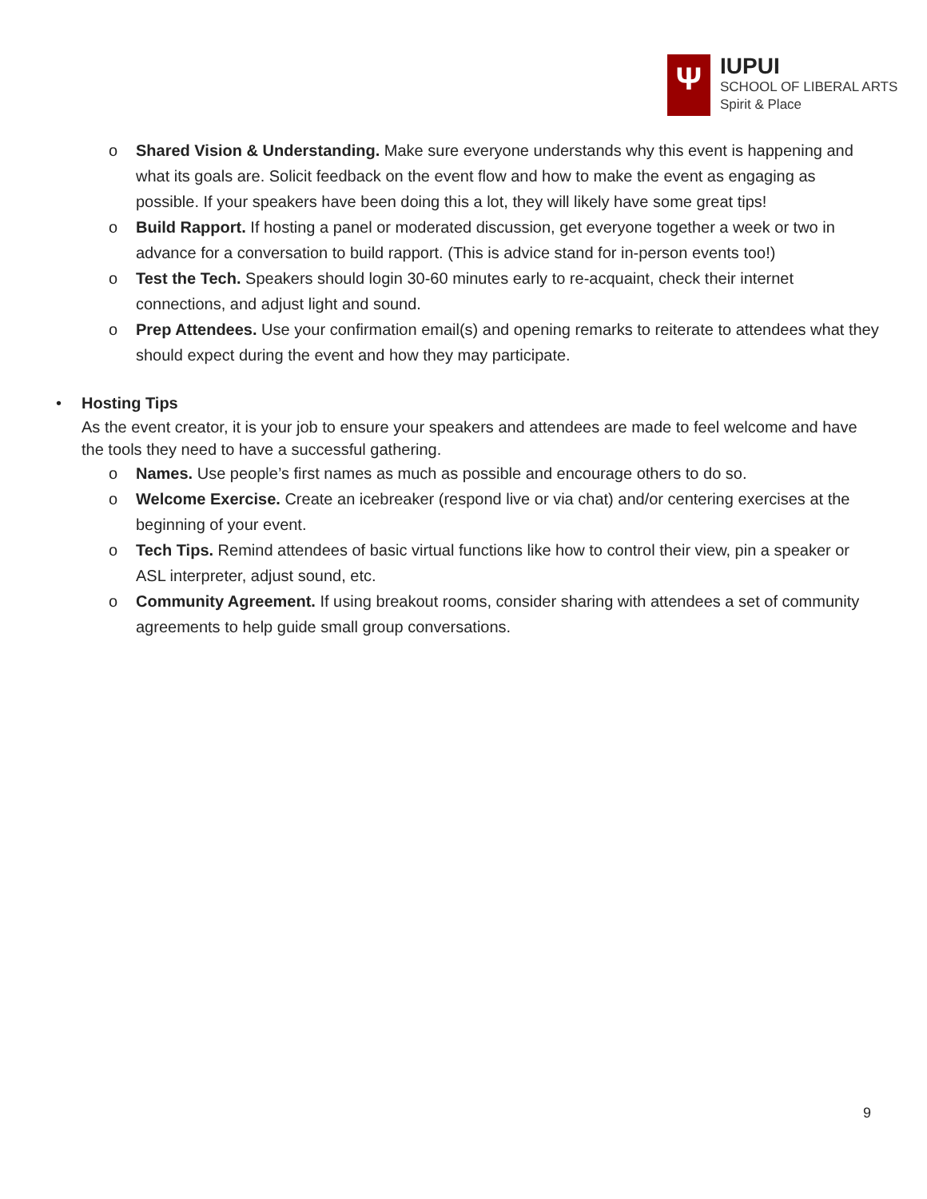Ψ
IUPUI
SCHOOL OF LIBERAL ARTS
Spirit & Place
o Shared Vision & Understanding. Make sure everyone understands why this event is happening and what its goals are. Solicit feedback on the event flow and how to make the event as engaging as possible. If your speakers have been doing this a lot, they will likely have some great tips!
o Build Rapport. If hosting a panel or moderated discussion, get everyone together a week or two in advance for a conversation to build rapport. (This is advice stand for in-person events too!)
o Test the Tech. Speakers should login 30-60 minutes early to re-acquaint, check their internet connections, and adjust light and sound.
o Prep Attendees. Use your confirmation email(s) and opening remarks to reiterate to attendees what they should expect during the event and how they may participate.
• Hosting Tips
As the event creator, it is your job to ensure your speakers and attendees are made to feel welcome and have the tools they need to have a successful gathering.
o Names. Use people’s first names as much as possible and encourage others to do so.
o Welcome Exercise. Create an icebreaker (respond live or via chat) and/or centering exercises at the beginning of your event.
o Tech Tips. Remind attendees of basic virtual functions like how to control their view, pin a speaker or ASL interpreter, adjust sound, etc.
o Community Agreement. If using breakout rooms, consider sharing with attendees a set of community agreements to help guide small group conversations.
9